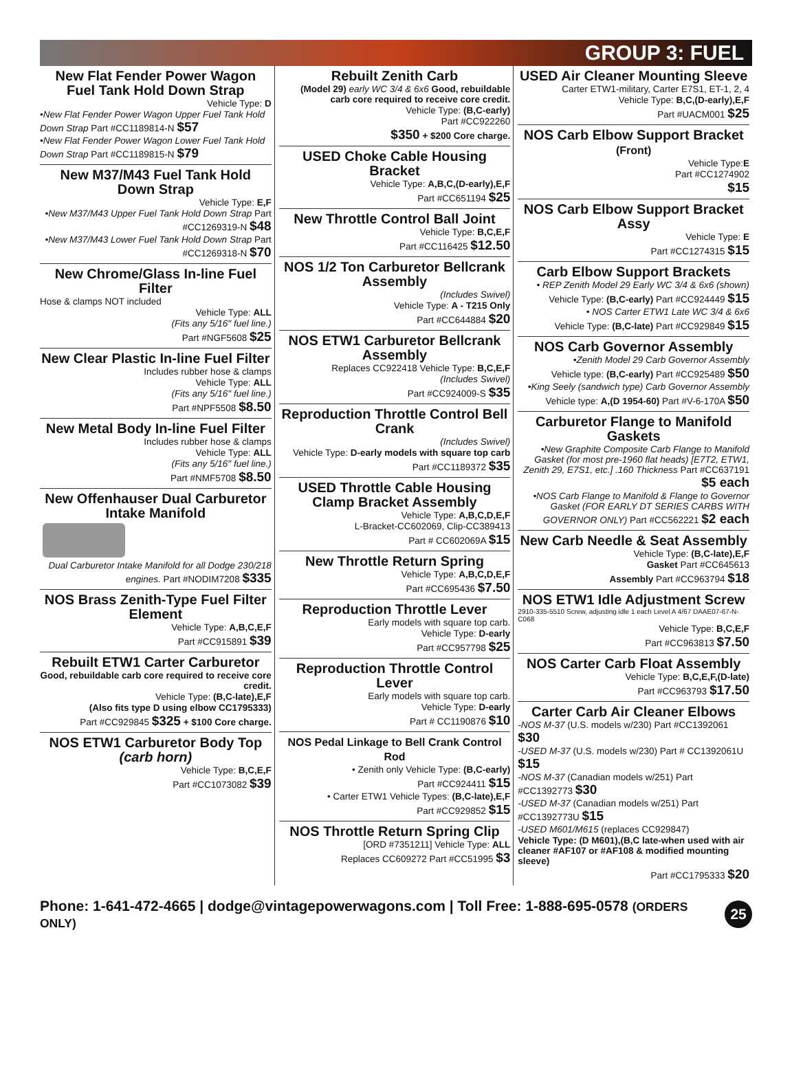GROUP 3: FUEL
New Flat Fender Power Wagon Fuel Tank Hold Down Strap
Vehicle Type: D
•New Flat Fender Power Wagon Upper Fuel Tank Hold Down Strap Part #CC1189814-N $57
•New Flat Fender Power Wagon Lower Fuel Tank Hold Down Strap Part #CC1189815-N $79
New M37/M43 Fuel Tank Hold Down Strap
Vehicle Type: E,F
•New M37/M43 Upper Fuel Tank Hold Down Strap Part #CC1269319-N $48
•New M37/M43 Lower Fuel Tank Hold Down Strap Part #CC1269318-N $70
New Chrome/Glass In-line Fuel Filter
Hose & clamps NOT included
Vehicle Type: ALL
(Fits any 5/16" fuel line.)
Part #NGF5608 $25
New Clear Plastic In-line Fuel Filter
Includes rubber hose & clamps
Vehicle Type: ALL
(Fits any 5/16" fuel line.)
Part #NPF5508 $8.50
New Metal Body In-line Fuel Filter
Includes rubber hose & clamps
Vehicle Type: ALL
(Fits any 5/16" fuel line.)
Part #NMF5708 $8.50
New Offenhauser Dual Carburetor Intake Manifold
Dual Carburetor Intake Manifold for all Dodge 230/218 engines. Part #NODIM7208 $335
NOS Brass Zenith-Type Fuel Filter Element
Vehicle Type: A,B,C,E,F
Part #CC915891 $39
Rebuilt ETW1 Carter Carburetor
Good, rebuildable carb core required to receive core credit.
Vehicle Type: (B,C-late),E,F
(Also fits type D using elbow CC1795333)
Part #CC929845 $325 + $100 Core charge.
NOS ETW1 Carburetor Body Top (carb horn)
Vehicle Type: B,C,E,F
Part #CC1073082 $39
Rebuilt Zenith Carb
(Model 29) early WC 3/4 & 6x6 Good, rebuildable carb core required to receive core credit.
Vehicle Type: (B,C-early)
Part #CC922260
$350 + $200 Core charge.
USED Choke Cable Housing Bracket
Vehicle Type: A,B,C,(D-early),E,F
Part #CC651194 $25
New Throttle Control Ball Joint
Vehicle Type: B,C,E,F
Part #CC116425 $12.50
NOS 1/2 Ton Carburetor Bellcrank Assembly
(Includes Swivel)
Vehicle Type: A - T215 Only
Part #CC644884 $20
NOS ETW1 Carburetor Bellcrank Assembly
Replaces CC922418 Vehicle Type: B,C,E,F
(Includes Swivel)
Part #CC924009-S $35
Reproduction Throttle Control Bell Crank
(Includes Swivel)
Vehicle Type: D-early models with square top carb
Part #CC1189372 $35
USED Throttle Cable Housing Clamp Bracket Assembly
Vehicle Type: A,B,C,D,E,F
L-Bracket-CC602069, Clip-CC389413
Part # CC602069A $15
New Throttle Return Spring
Vehicle Type: A,B,C,D,E,F
Part #CC695436 $7.50
Reproduction Throttle Lever
Early models with square top carb.
Vehicle Type: D-early
Part #CC957798 $25
Reproduction Throttle Control Lever
Early models with square top carb.
Vehicle Type: D-early
Part # CC1190876 $10
NOS Pedal Linkage to Bell Crank Control Rod
• Zenith only Vehicle Type: (B,C-early)
Part #CC924411 $15
• Carter ETW1 Vehicle Types: (B,C-late),E,F
Part #CC929852 $15
NOS Throttle Return Spring Clip
[ORD #7351211] Vehicle Type: ALL
Replaces CC609272 Part #CC51995 $3
USED Air Cleaner Mounting Sleeve
Carter ETW1-military, Carter E7S1, ET-1, 2, 4
Vehicle Type: B,C,(D-early),E,F
Part #UACM001 $25
NOS Carb Elbow Support Bracket (Front)
Vehicle Type:E
Part #CC1274902
$15
NOS Carb Elbow Support Bracket Assy
Vehicle Type: E
Part #CC1274315 $15
Carb Elbow Support Brackets
• REP Zenith Model 29 Early WC 3/4 & 6x6 (shown)
Vehicle Type: (B,C-early) Part #CC924449 $15
• NOS Carter ETW1 Late WC 3/4 & 6x6
Vehicle Type: (B,C-late) Part #CC929849 $15
NOS Carb Governor Assembly
•Zenith Model 29 Carb Governor Assembly
Vehicle type: (B,C-early) Part #CC925489 $50
•King Seely (sandwich type) Carb Governor Assembly
Vehicle type: A,(D 1954-60) Part #V-6-170A $50
Carburetor Flange to Manifold Gaskets
•New Graphite Composite Carb Flange to Manifold Gasket (for most pre-1960 flat heads) [E7T2, ETW1, Zenith 29, E7S1, etc.] .160 Thickness Part #CC637191 $5 each
•NOS Carb Flange to Manifold & Flange to Governor Gasket (FOR EARLY DT SERIES CARBS WITH GOVERNOR ONLY) Part #CC562221 $2 each
New Carb Needle & Seat Assembly
Vehicle Type: (B,C-late),E,F
Gasket Part #CC645613
Assembly Part #CC963794 $18
NOS ETW1 Idle Adjustment Screw
2910-335-5510 Screw, adjusting idle 1 each Level A 4/67 DAAE07-67-N-C068
Vehicle Type: B,C,E,F
Part #CC963813 $7.50
NOS Carter Carb Float Assembly
Vehicle Type: B,C,E,F,(D-late)
Part #CC963793 $17.50
Carter Carb Air Cleaner Elbows
-NOS M-37 (U.S. models w/230) Part #CC1392061 $30
-USED M-37 (U.S. models w/230) Part # CC1392061U $15
-NOS M-37 (Canadian models w/251) Part #CC1392773 $30
-USED M-37 (Canadian models w/251) Part #CC1392773U $15
-USED M601/M615 (replaces CC929847)
Vehicle Type: (D M601),(B,C late-when used with air cleaner #AF107 or #AF108 & modified mounting sleeve)
Part #CC1795333 $20
Phone: 1-641-472-4665 | dodge@vintagepowerwagons.com | Toll Free: 1-888-695-0578 (ORDERS ONLY) 25